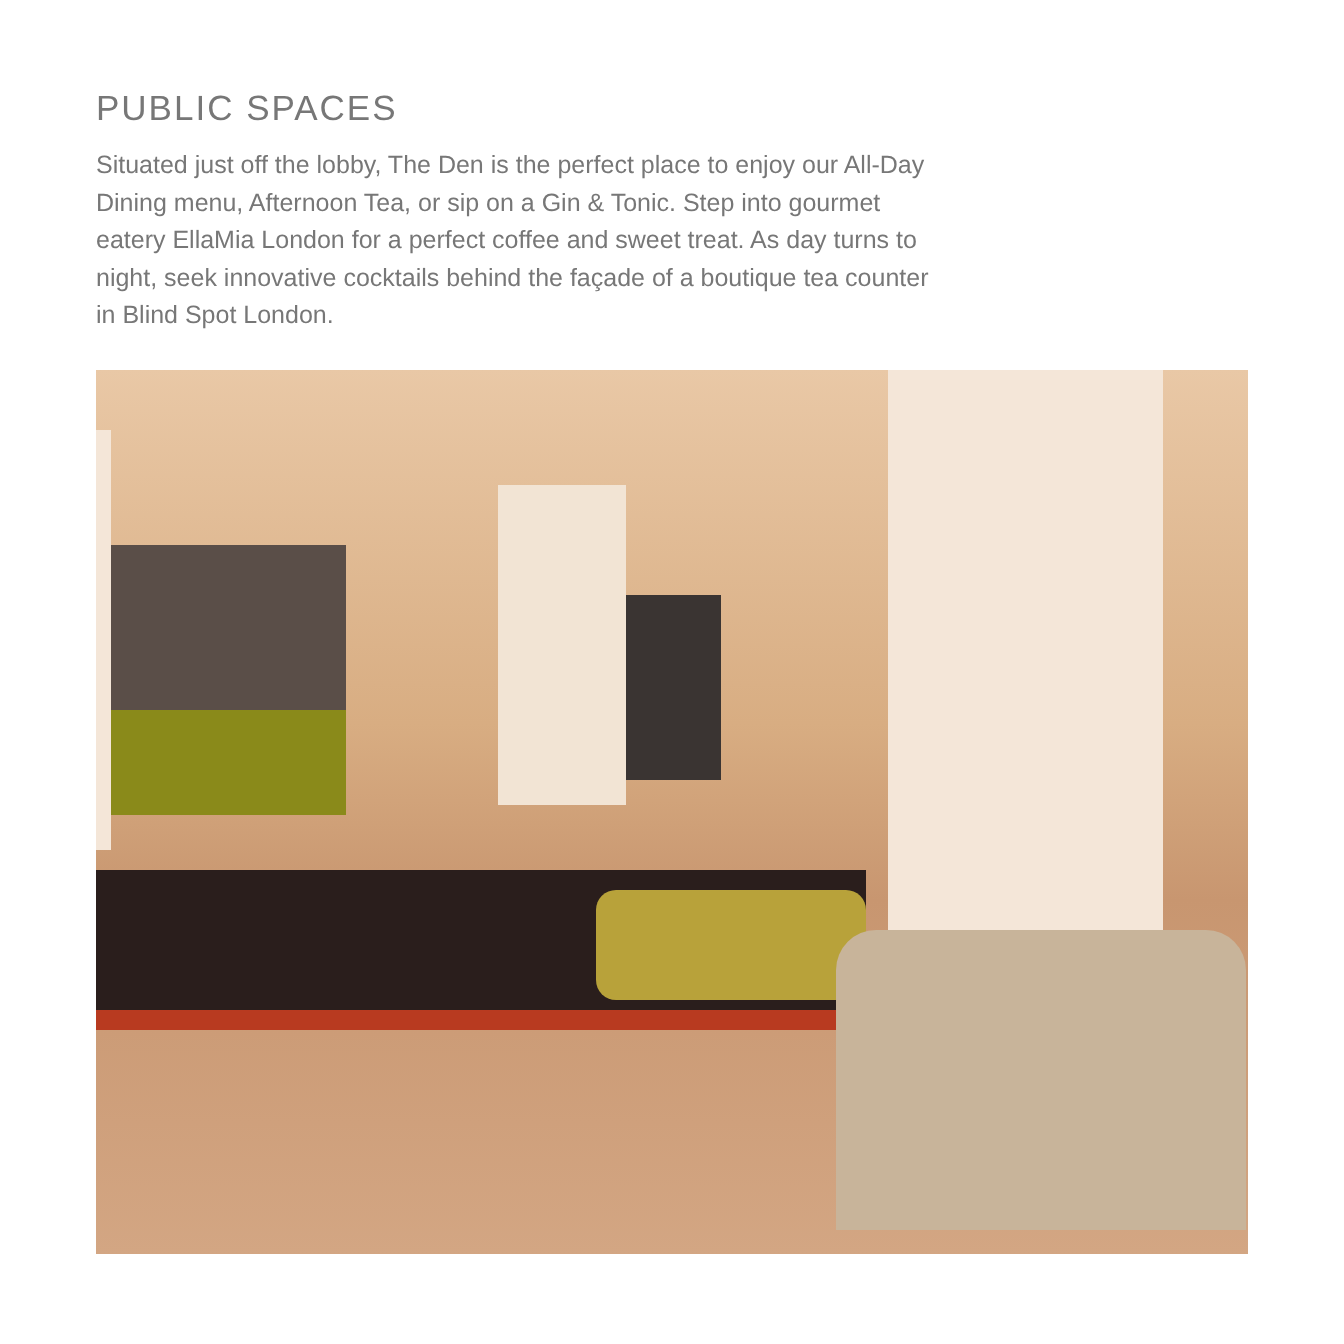PUBLIC SPACES
Situated just off the lobby, The Den is the perfect place to enjoy our All-Day Dining menu, Afternoon Tea, or sip on a Gin & Tonic. Step into gourmet eatery EllaMia London for a perfect coffee and sweet treat. As day turns to night, seek innovative cocktails behind the façade of a boutique tea counter in Blind Spot London.